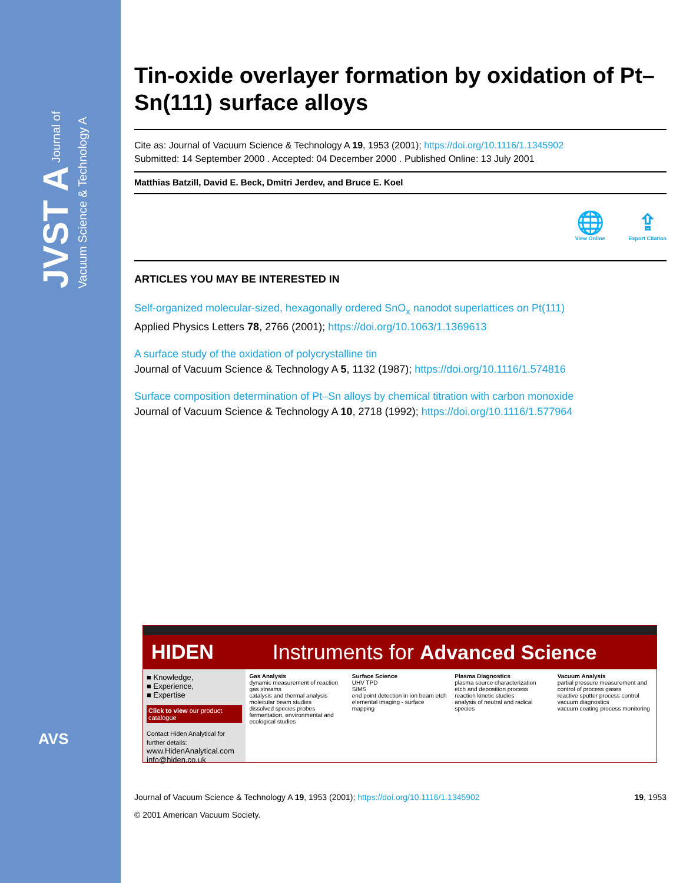JVST A Journal of Vacuum Science & Technology A
AVS
Tin-oxide overlayer formation by oxidation of Pt–Sn(111) surface alloys
Cite as: Journal of Vacuum Science & Technology A 19, 1953 (2001); https://doi.org/10.1116/1.1345902
Submitted: 14 September 2000 . Accepted: 04 December 2000 . Published Online: 13 July 2001
Matthias Batzill, David E. Beck, Dmitri Jerdev, and Bruce E. Koel
🌐
View Online
⇪
Export Citation
ARTICLES YOU MAY BE INTERESTED IN
Self-organized molecular-sized, hexagonally ordered SnO<sub>x</sub> nanodot superlattices on Pt(111)
Applied Physics Letters 78, 2766 (2001); https://doi.org/10.1063/1.1369613
A surface study of the oxidation of polycrystalline tin
Journal of Vacuum Science & Technology A 5, 1132 (1987); https://doi.org/10.1116/1.574816
Surface composition determination of Pt–Sn alloys by chemical titration with carbon monoxide
Journal of Vacuum Science & Technology A 10, 2718 (1992); https://doi.org/10.1116/1.577964
HIDEN Instruments for Advanced Science
■ Knowledge,
■ Experience,
■ Expertise
Click to view our product catalogue
Contact Hiden Analytical for further details:
www.HidenAnalytical.com
info@hiden.co.uk
Gas Analysis
dynamic measurement of reaction gas streams
catalysis and thermal analysis
molecular beam studies
dissolved species probes
fermentation, environmental and ecological studies
Surface Science
UHV TPD
SIMS
end point detection in ion beam etch
elemental imaging - surface mapping
Plasma Diagnostics
plasma source characterization
etch and deposition process reaction kinetic studies
analysis of neutral and radical species
Vacuum Analysis
partial pressure measurement and control of process gases
reactive sputter process control
vacuum diagnostics
vacuum coating process monitoring
Journal of Vacuum Science & Technology A 19, 1953 (2001); https://doi.org/10.1116/1.1345902 19, 1953
© 2001 American Vacuum Society.